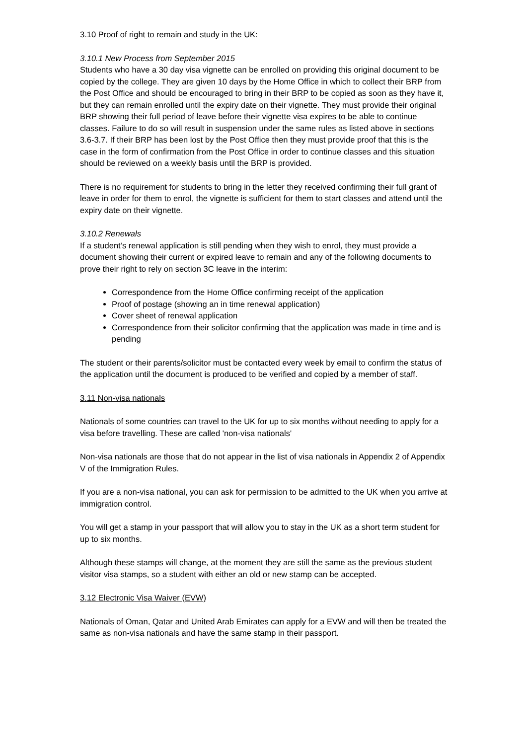3.10 Proof of right to remain and study in the UK:
3.10.1 New Process from September 2015
Students who have a 30 day visa vignette can be enrolled on providing this original document to be copied by the college. They are given 10 days by the Home Office in which to collect their BRP from the Post Office and should be encouraged to bring in their BRP to be copied as soon as they have it, but they can remain enrolled until the expiry date on their vignette. They must provide their original BRP showing their full period of leave before their vignette visa expires to be able to continue classes. Failure to do so will result in suspension under the same rules as listed above in sections 3.6-3.7. If their BRP has been lost by the Post Office then they must provide proof that this is the case in the form of confirmation from the Post Office in order to continue classes and this situation should be reviewed on a weekly basis until the BRP is provided.
There is no requirement for students to bring in the letter they received confirming their full grant of leave in order for them to enrol, the vignette is sufficient for them to start classes and attend until the expiry date on their vignette.
3.10.2 Renewals
If a student’s renewal application is still pending when they wish to enrol, they must provide a document showing their current or expired leave to remain and any of the following documents to prove their right to rely on section 3C leave in the interim:
Correspondence from the Home Office confirming receipt of the application
Proof of postage (showing an in time renewal application)
Cover sheet of renewal application
Correspondence from their solicitor confirming that the application was made in time and is pending
The student or their parents/solicitor must be contacted every week by email to confirm the status of the application until the document is produced to be verified and copied by a member of staff.
3.11 Non-visa nationals
Nationals of some countries can travel to the UK for up to six months without needing to apply for a visa before travelling. These are called 'non-visa nationals'
Non-visa nationals are those that do not appear in the list of visa nationals in Appendix 2 of Appendix V of the Immigration Rules.
If you are a non-visa national, you can ask for permission to be admitted to the UK when you arrive at immigration control.
You will get a stamp in your passport that will allow you to stay in the UK as a short term student for up to six months.
Although these stamps will change, at the moment they are still the same as the previous student visitor visa stamps, so a student with either an old or new stamp can be accepted.
3.12 Electronic Visa Waiver (EVW)
Nationals of Oman, Qatar and United Arab Emirates can apply for a EVW and will then be treated the same as non-visa nationals and have the same stamp in their passport.